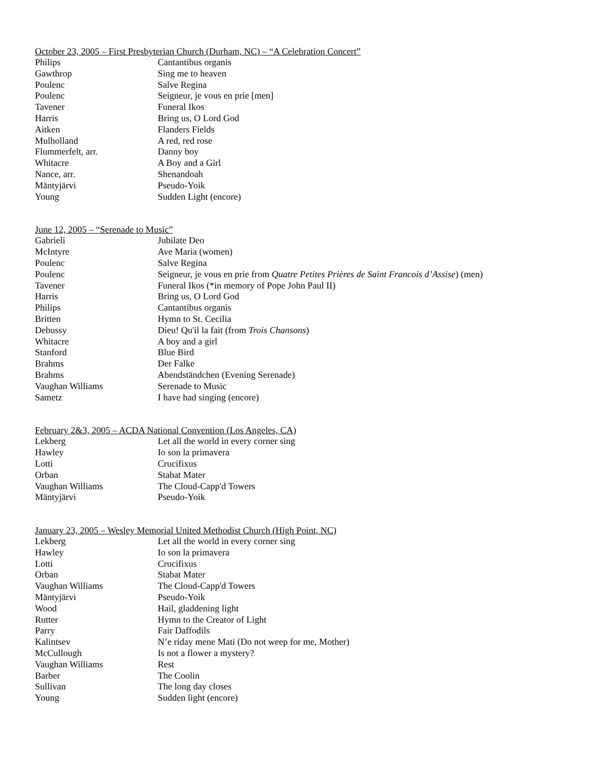October 23, 2005 – First Presbyterian Church (Durham, NC) – “A Celebration Concert”
| Philips | Cantantibus organis |
| Gawthrop | Sing me to heaven |
| Poulenc | Salve Regina |
| Poulenc | Seigneur, je vous en prie [men] |
| Tavener | Funeral Ikos |
| Harris | Bring us, O Lord God |
| Aitken | Flanders Fields |
| Mulholland | A red, red rose |
| Flummerfelt, arr. | Danny boy |
| Whitacre | A Boy and a Girl |
| Nance, arr. | Shenandoah |
| Mäntyjärvi | Pseudo-Yoik |
| Young | Sudden Light (encore) |
June 12, 2005 – “Serenade to Music”
| Gabrieli | Jubilate Deo |
| McIntyre | Ave Maria (women) |
| Poulenc | Salve Regina |
| Poulenc | Seigneur, je vous en prie from Quatre Petites Prières de Saint Francois d’Assise ) (men) |
| Tavener | Funeral Ikos (*in memory of Pope John Paul II) |
| Harris | Bring us, O Lord God |
| Philips | Cantantibus organis |
| Britten | Hymn to St. Cecilia |
| Debussy | Dieu! Qu'il la fait (from Trois Chansons ) |
| Whitacre | A boy and a girl |
| Stanford | Blue Bird |
| Brahms | Der Falke |
| Brahms | Abendständchen (Evening Serenade) |
| Vaughan Williams | Serenade to Music |
| Sametz | I have had singing (encore) |
February 2&3, 2005 – ACDA National Convention (Los Angeles, CA)
| Lekberg | Let all the world in every corner sing |
| Hawley | Io son la primavera |
| Lotti | Crucifixus |
| Orban | Stabat Mater |
| Vaughan Williams | The Cloud-Capp'd Towers |
| Mäntyjärvi | Pseudo-Yoik |
January 23, 2005 – Wesley Memorial United Methodist Church (High Point, NC)
| Lekberg | Let all the world in every corner sing |
| Hawley | Io son la primavera |
| Lotti | Crucifixus |
| Orban | Stabat Mater |
| Vaughan Williams | The Cloud-Capp'd Towers |
| Mäntyjärvi | Pseudo-Yoik |
| Wood | Hail, gladdening light |
| Rutter | Hymn to the Creator of Light |
| Parry | Fair Daffodils |
| Kalintsev | N’e riday mene Mati (Do not weep for me, Mother) |
| McCullough | Is not a flower a mystery? |
| Vaughan Williams | Rest |
| Barber | The Coolin |
| Sullivan | The long day closes |
| Young | Sudden light (encore) |